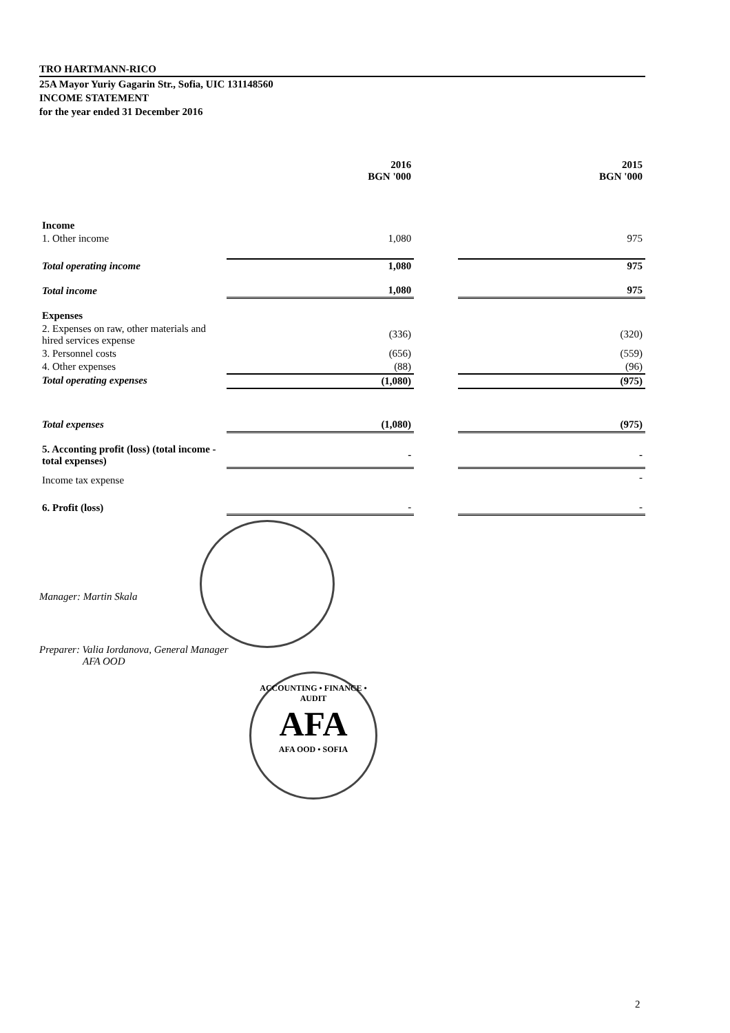TRO HARTMANN-RICO
25A Mayor Yuriy Gagarin Str., Sofia, UIC 131148560
INCOME STATEMENT
for the year ended 31 December 2016
| | 2016 BGN '000 | | 2015 BGN '000 |
| Income | | | |
| 1. Other income | 1,080 | | 975 |
| Total operating income | 1,080 | | 975 |
| Total income | 1,080 | | 975 |
| Expenses | | | |
| 2. Expenses on raw, other materials and hired services expense | (336) | | (320) |
| 3. Personnel costs | (656) | | (559) |
| 4. Other expenses | (88) | | (96) |
| Total operating expenses | (1,080) | | (975) |
| Total expenses | (1,080) | | (975) |
| 5. Acconting profit (loss) (total income - total expenses) | - | | - |
| Income tax expense | | | - |
| 6. Profit (loss) | - | | - |
Manager: Martin Skala
Preparer: Valia Iordanova, General Manager
AFA OOD
ACCOUNTING • FINANCE • AUDIT
AFA
AFA OOD • SOFIA
2